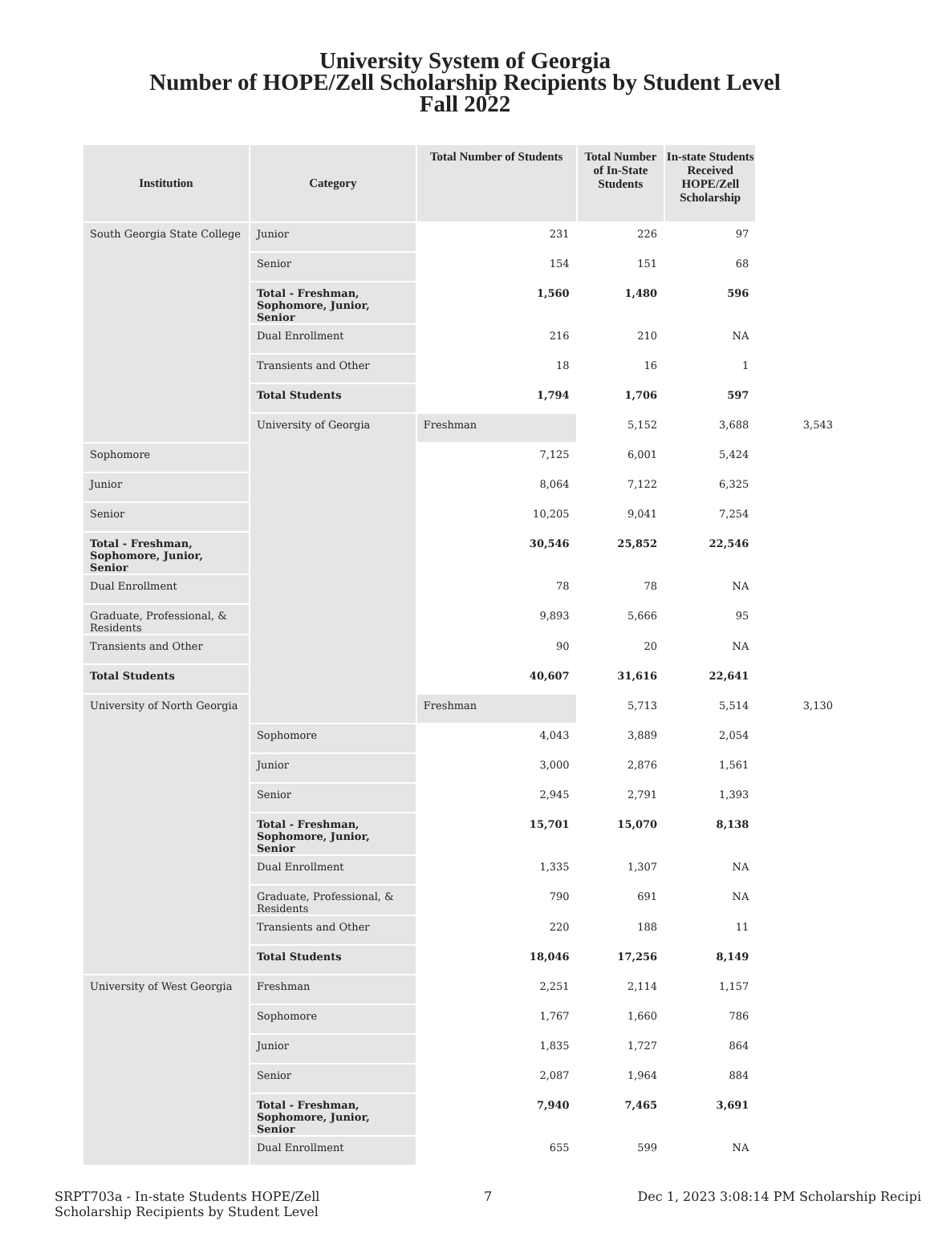University System of Georgia
Number of HOPE/Zell Scholarship Recipients by Student Level
Fall 2022
| Institution | Category | Total Number of Students | Total Number of In-State Students | In-state Students Received HOPE/Zell Scholarship | |
| --- | --- | --- | --- | --- | --- |
| South Georgia State College | Junior | 231 | 226 | 97 | |
| | Senior | 154 | 151 | 68 | |
| | Total - Freshman, Sophomore, Junior, Senior | 1,560 | 1,480 | 596 | |
| | Dual Enrollment | 216 | 210 | NA | |
| | Transients and Other | 18 | 16 | 1 | |
| | Total Students | 1,794 | 1,706 | 597 | |
| | University of Georgia | Freshman | 5,152 | 3,688 | 3,543 |
| Sophomore | | 7,125 | 6,001 | 5,424 | |
| Junior | | 8,064 | 7,122 | 6,325 | |
| Senior | | 10,205 | 9,041 | 7,254 | |
| Total - Freshman, Sophomore, Junior, Senior | | 30,546 | 25,852 | 22,546 | |
| Dual Enrollment | | 78 | 78 | NA | |
| Graduate, Professional, & Residents | | 9,893 | 5,666 | 95 | |
| Transients and Other | | 90 | 20 | NA | |
| Total Students | | 40,607 | 31,616 | 22,641 | |
| University of North Georgia | | Freshman | 5,713 | 5,514 | 3,130 |
| | Sophomore | 4,043 | 3,889 | 2,054 | |
| | Junior | 3,000 | 2,876 | 1,561 | |
| | Senior | 2,945 | 2,791 | 1,393 | |
| | Total - Freshman, Sophomore, Junior, Senior | 15,701 | 15,070 | 8,138 | |
| | Dual Enrollment | 1,335 | 1,307 | NA | |
| | Graduate, Professional, & Residents | 790 | 691 | NA | |
| | Transients and Other | 220 | 188 | 11 | |
| | Total Students | 18,046 | 17,256 | 8,149 | |
| University of West Georgia | Freshman | 2,251 | 2,114 | 1,157 | |
| | Sophomore | 1,767 | 1,660 | 786 | |
| | Junior | 1,835 | 1,727 | 864 | |
| | Senior | 2,087 | 1,964 | 884 | |
| | Total - Freshman, Sophomore, Junior, Senior | 7,940 | 7,465 | 3,691 | |
| | Dual Enrollment | 655 | 599 | NA | |
SRPT703a - In-state Students HOPE/Zell
Scholarship Recipients by Student Level
7 Dec 1, 2023 3:08:14 PM Scholarship Recipi